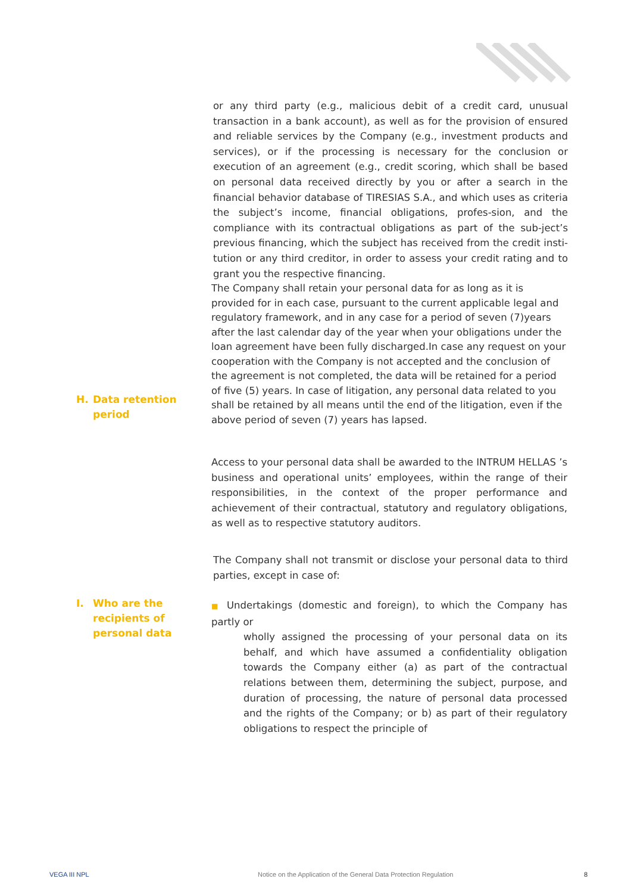or any third party (e.g., malicious debit of a credit card, unusual transaction in a bank account), as well as for the provision of ensured and reliable services by the Company (e.g., investment products and services), or if the processing is necessary for the conclusion or execution of an agreement (e.g., credit scoring, which shall be based on personal data received directly by you or after a search in the financial behavior database of TIRESIAS S.A., and which uses as criteria the subject’s income, financial obligations, profes-sion, and the compliance with its contractual obligations as part of the sub-ject’s previous financing, which the subject has received from the credit insti-tution or any third creditor, in order to assess your credit rating and to grant you the respective financing.
The Company shall retain your personal data for as long as it is provided for in each case, pursuant to the current applicable legal and regulatory framework, and in any case for a period of seven (7)years after the last calendar day of the year when your obligations under the loan agreement have been fully discharged.In case any request on your cooperation with the Company is not accepted and the conclusion of the agreement is not completed, the data will be retained for a period of five (5) years. In case of litigation, any personal data related to you shall be retained by all means until the end of the litigation, even if the above period of seven (7) years has lapsed.
H. Data retention
period
Access to your personal data shall be awarded to the INTRUM HELLAS ’s business and operational units’ employees, within the range of their responsibilities, in the context of the proper performance and achievement of their contractual, statutory and regulatory obligations, as well as to respective statutory auditors.
The Company shall not transmit or disclose your personal data to third parties, except in case of:
I. Who are the
recipients of
personal data
■ Undertakings (domestic and foreign), to which the Company has partly or
wholly assigned the processing of your personal data on its behalf, and which have assumed a confidentiality obligation towards the Company either (a) as part of the contractual relations between them, determining the subject, purpose, and duration of processing, the nature of personal data processed and the rights of the Company; or b) as part of their regulatory obligations to respect the principle of
VEGA III NPL
Notice on the Application of the General Data Protection Regulation
8